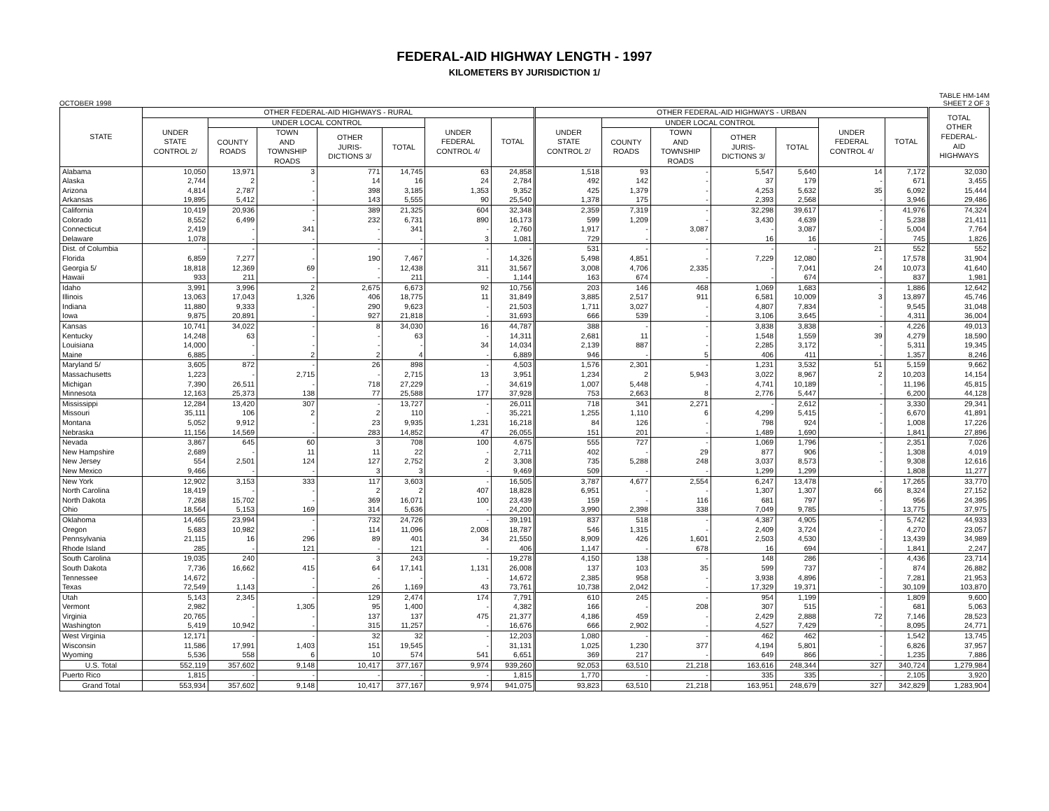FEDERAL-AID HIGHWAY LENGTH - 1997
KILOMETERS BY JURISDICTION 1/
OCTOBER 1998 TABLE HM-14M
SHEET 2 OF 3
| STATE | OTHER FEDERAL-AID HIGHWAYS - RURAL | | | | | | | OTHER FEDERAL-AID HIGHWAYS - URBAN | | | | | | | TOTAL OTHER FEDERAL- AID HIGHWAYS |
| --- | --- | --- | --- | --- | --- | --- | --- | --- | --- | --- | --- | --- | --- | --- | --- |
| | UNDER STATE CONTROL 2/ | UNDER LOCAL CONTROL | | | | UNDER FEDERAL CONTROL 4/ | TOTAL | UNDER STATE CONTROL 2/ | UNDER LOCAL CONTROL | | | | UNDER FEDERAL CONTROL 4/ | TOTAL | |
| | | COUNTY ROADS | TOWN AND TOWNSHIP ROADS | OTHER JURIS- DICTIONS 3/ | TOTAL | | | | COUNTY ROADS | TOWN AND TOWNSHIP ROADS | OTHER JURIS- DICTIONS 3/ | TOTAL | | | |
| Alabama | 10,050 | 13,971 | 3 | 771 | 14,745 | 63 | 24,858 | 1,518 | 93 | - | 5,547 | 5,640 | 14 | 7,172 | 32,030 |
| Alaska | 2,744 | 2 | - | 14 | 16 | 24 | 2,784 | 492 | 142 | - | 37 | 179 | - | 671 | 3,455 |
| Arizona | 4,814 | 2,787 | - | 398 | 3,185 | 1,353 | 9,352 | 425 | 1,379 | - | 4,253 | 5,632 | 35 | 6,092 | 15,444 |
| Arkansas | 19,895 | 5,412 | - | 143 | 5,555 | 90 | 25,540 | 1,378 | 175 | - | 2,393 | 2,568 | - | 3,946 | 29,486 |
| California | 10,419 | 20,936 | - | 389 | 21,325 | 604 | 32,348 | 2,359 | 7,319 | - | 32,298 | 39,617 | - | 41,976 | 74,324 |
| Colorado | 8,552 | 6,499 | - | 232 | 6,731 | 890 | 16,173 | 599 | 1,209 | - | 3,430 | 4,639 | - | 5,238 | 21,411 |
| Connecticut | 2,419 | - | 341 | - | 341 | - | 2,760 | 1,917 | - | 3,087 | - | 3,087 | - | 5,004 | 7,764 |
| Delaware | 1,078 | - | - | - | - | 3 | 1,081 | 729 | - | - | 16 | 16 | - | 745 | 1,826 |
| Dist. of Columbia | - | - | - | - | - | - | - | 531 | - | - | - | - | 21 | 552 | 552 |
| Florida | 6,859 | 7,277 | - | 190 | 7,467 | - | 14,326 | 5,498 | 4,851 | - | 7,229 | 12,080 | - | 17,578 | 31,904 |
| Georgia 5/ | 18,818 | 12,369 | 69 | - | 12,438 | 311 | 31,567 | 3,008 | 4,706 | 2,335 | - | 7,041 | 24 | 10,073 | 41,640 |
| Hawaii | 933 | 211 | - | - | 211 | - | 1,144 | 163 | 674 | - | - | 674 | - | 837 | 1,981 |
| Idaho | 3,991 | 3,996 | 2 | 2,675 | 6,673 | 92 | 10,756 | 203 | 146 | 468 | 1,069 | 1,683 | - | 1,886 | 12,642 |
| Illinois | 13,063 | 17,043 | 1,326 | 406 | 18,775 | 11 | 31,849 | 3,885 | 2,517 | 911 | 6,581 | 10,009 | 3 | 13,897 | 45,746 |
| Indiana | 11,880 | 9,333 | - | 290 | 9,623 | - | 21,503 | 1,711 | 3,027 | - | 4,807 | 7,834 | - | 9,545 | 31,048 |
| Iowa | 9,875 | 20,891 | - | 927 | 21,818 | - | 31,693 | 666 | 539 | - | 3,106 | 3,645 | - | 4,311 | 36,004 |
| Kansas | 10,741 | 34,022 | - | 8 | 34,030 | 16 | 44,787 | 388 | - | - | 3,838 | 3,838 | - | 4,226 | 49,013 |
| Kentucky | 14,248 | 63 | - | - | 63 | - | 14,311 | 2,681 | 11 | - | 1,548 | 1,559 | 39 | 4,279 | 18,590 |
| Louisiana | 14,000 | - | - | - | - | 34 | 14,034 | 2,139 | 887 | - | 2,285 | 3,172 | - | 5,311 | 19,345 |
| Maine | 6,885 | - | 2 | 2 | 4 | - | 6,889 | 946 | - | 5 | 406 | 411 | - | 1,357 | 8,246 |
| Maryland 5/ | 3,605 | 872 | - | 26 | 898 | - | 4,503 | 1,576 | 2,301 | - | 1,231 | 3,532 | 51 | 5,159 | 9,662 |
| Massachusetts | 1,223 | - | 2,715 | - | 2,715 | 13 | 3,951 | 1,234 | 2 | 5,943 | 3,022 | 8,967 | 2 | 10,203 | 14,154 |
| Michigan | 7,390 | 26,511 | - | 718 | 27,229 | - | 34,619 | 1,007 | 5,448 | - | 4,741 | 10,189 | - | 11,196 | 45,815 |
| Minnesota | 12,163 | 25,373 | 138 | 77 | 25,588 | 177 | 37,928 | 753 | 2,663 | 8 | 2,776 | 5,447 | - | 6,200 | 44,128 |
| Mississippi | 12,284 | 13,420 | 307 | - | 13,727 | - | 26,011 | 718 | 341 | 2,271 | - | 2,612 | - | 3,330 | 29,341 |
| Missouri | 35,111 | 106 | 2 | 2 | 110 | - | 35,221 | 1,255 | 1,110 | 6 | 4,299 | 5,415 | - | 6,670 | 41,891 |
| Montana | 5,052 | 9,912 | - | 23 | 9,935 | 1,231 | 16,218 | 84 | 126 | - | 798 | 924 | - | 1,008 | 17,226 |
| Nebraska | 11,156 | 14,569 | - | 283 | 14,852 | 47 | 26,055 | 151 | 201 | - | 1,489 | 1,690 | - | 1,841 | 27,896 |
| Nevada | 3,867 | 645 | 60 | 3 | 708 | 100 | 4,675 | 555 | 727 | - | 1,069 | 1,796 | - | 2,351 | 7,026 |
| New Hampshire | 2,689 | - | 11 | 11 | 22 | - | 2,711 | 402 | - | 29 | 877 | 906 | - | 1,308 | 4,019 |
| New Jersey | 554 | 2,501 | 124 | 127 | 2,752 | 2 | 3,308 | 735 | 5,288 | 248 | 3,037 | 8,573 | - | 9,308 | 12,616 |
| New Mexico | 9,466 | - | - | 3 | 3 | - | 9,469 | 509 | - | - | 1,299 | 1,299 | - | 1,808 | 11,277 |
| New York | 12,902 | 3,153 | 333 | 117 | 3,603 | - | 16,505 | 3,787 | 4,677 | 2,554 | 6,247 | 13,478 | - | 17,265 | 33,770 |
| North Carolina | 18,419 | - | - | 2 | 2 | 407 | 18,828 | 6,951 | - | - | 1,307 | 1,307 | 66 | 8,324 | 27,152 |
| North Dakota | 7,268 | 15,702 | - | 369 | 16,071 | 100 | 23,439 | 159 | - | 116 | 681 | 797 | - | 956 | 24,395 |
| Ohio | 18,564 | 5,153 | 169 | 314 | 5,636 | - | 24,200 | 3,990 | 2,398 | 338 | 7,049 | 9,785 | - | 13,775 | 37,975 |
| Oklahoma | 14,465 | 23,994 | - | 732 | 24,726 | - | 39,191 | 837 | 518 | - | 4,387 | 4,905 | - | 5,742 | 44,933 |
| Oregon | 5,683 | 10,982 | - | 114 | 11,096 | 2,008 | 18,787 | 546 | 1,315 | - | 2,409 | 3,724 | - | 4,270 | 23,057 |
| Pennsylvania | 21,115 | 16 | 296 | 89 | 401 | 34 | 21,550 | 8,909 | 426 | 1,601 | 2,503 | 4,530 | - | 13,439 | 34,989 |
| Rhode Island | 285 | - | 121 | - | 121 | - | 406 | 1,147 | - | 678 | 16 | 694 | - | 1,841 | 2,247 |
| South Carolina | 19,035 | 240 | - | 3 | 243 | - | 19,278 | 4,150 | 138 | - | 148 | 286 | - | 4,436 | 23,714 |
| South Dakota | 7,736 | 16,662 | 415 | 64 | 17,141 | 1,131 | 26,008 | 137 | 103 | 35 | 599 | 737 | - | 874 | 26,882 |
| Tennessee | 14,672 | - | - | - | - | - | 14,672 | 2,385 | 958 | - | 3,938 | 4,896 | - | 7,281 | 21,953 |
| Texas | 72,549 | 1,143 | - | 26 | 1,169 | 43 | 73,761 | 10,738 | 2,042 | - | 17,329 | 19,371 | - | 30,109 | 103,870 |
| Utah | 5,143 | 2,345 | - | 129 | 2,474 | 174 | 7,791 | 610 | 245 | - | 954 | 1,199 | - | 1,809 | 9,600 |
| Vermont | 2,982 | - | 1,305 | 95 | 1,400 | - | 4,382 | 166 | - | 208 | 307 | 515 | - | 681 | 5,063 |
| Virginia | 20,765 | - | - | 137 | 137 | 475 | 21,377 | 4,186 | 459 | - | 2,429 | 2,888 | 72 | 7,146 | 28,523 |
| Washington | 5,419 | 10,942 | - | 315 | 11,257 | - | 16,676 | 666 | 2,902 | - | 4,527 | 7,429 | - | 8,095 | 24,771 |
| West Virginia | 12,171 | - | - | 32 | 32 | - | 12,203 | 1,080 | - | - | 462 | 462 | - | 1,542 | 13,745 |
| Wisconsin | 11,586 | 17,991 | 1,403 | 151 | 19,545 | - | 31,131 | 1,025 | 1,230 | 377 | 4,194 | 5,801 | - | 6,826 | 37,957 |
| Wyoming | 5,536 | 558 | 6 | 10 | 574 | 541 | 6,651 | 369 | 217 | - | 649 | 866 | - | 1,235 | 7,886 |
| U.S. Total | 552,119 | 357,602 | 9,148 | 10,417 | 377,167 | 9,974 | 939,260 | 92,053 | 63,510 | 21,218 | 163,616 | 248,344 | 327 | 340,724 | 1,279,984 |
| Puerto Rico | 1,815 | - | - | - | - | - | 1,815 | 1,770 | - | - | 335 | 335 | - | 2,105 | 3,920 |
| Grand Total | 553,934 | 357,602 | 9,148 | 10,417 | 377,167 | 9,974 | 941,075 | 93,823 | 63,510 | 21,218 | 163,951 | 248,679 | 327 | 342,829 | 1,283,904 |